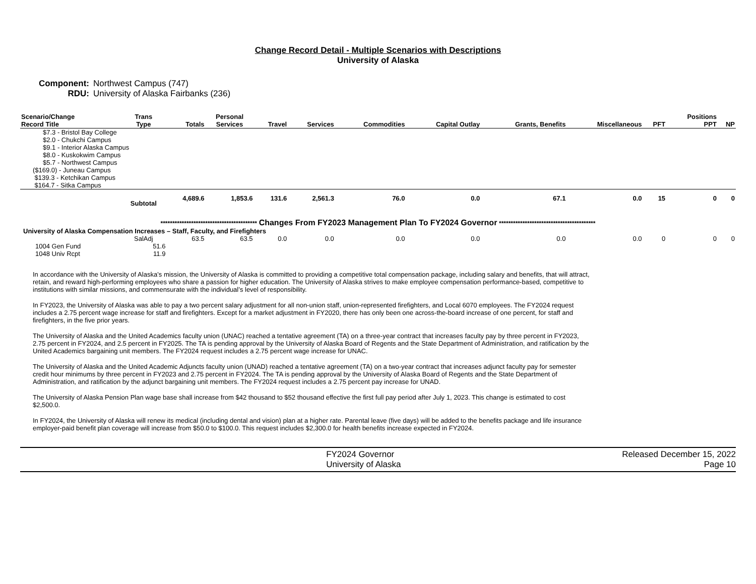Change Record Detail - Multiple Scenarios with Descriptions
University of Alaska
Component: Northwest Campus (747)
RDU: University of Alaska Fairbanks (236)
| Scenario/Change Record Title | Trans Type | Totals | Personal Services | Travel | Services | Commodities | Capital Outlay | Grants, Benefits | Miscellaneous | PFT | Positions PPT | NP |
| --- | --- | --- | --- | --- | --- | --- | --- | --- | --- | --- | --- | --- |
| $7.3 - Bristol Bay College $2.0 - Chukchi Campus $9.1 - Interior Alaska Campus $8.0 - Kuskokwim Campus $5.7 - Northwest Campus | | | | | | | | | | | | |
| ($169.0) - Juneau Campus $139.3 - Ketchikan Campus $164.7 - Sitka Campus | | | | | | | | | | | | |
| | Subtotal | 4,689.6 | 1,853.6 | 131.6 | 2,561.3 | 76.0 | 0.0 | 67.1 | 0.0 | 15 | 0 | 0 |
| ***************************************** Changes From FY2023 Management Plan To FY2024 Governor ***************************************** | | | | | | | | | | | | |
| University of Alaska Compensation Increases – Staff, Faculty, and Firefighters | | | | | | | | | | | | |
| | SalAdj | 63.5 | 63.5 | 0.0 | 0.0 | 0.0 | 0.0 | 0.0 | 0.0 | 0 | 0 | 0 |
| 1004 Gen Fund | 51.6 | | | | | | | | | | | |
| 1048 Univ Rcpt | 11.9 | | | | | | | | | | | |
In accordance with the University of Alaska’s mission, the University of Alaska is committed to providing a competitive total compensation package, including salary and benefits, that will attract, retain, and reward high-performing employees who share a passion for higher education. The University of Alaska strives to make employee compensation performance-based, competitive to institutions with similar missions, and commensurate with the individual’s level of responsibility.
In FY2023, the University of Alaska was able to pay a two percent salary adjustment for all non-union staff, union-represented firefighters, and Local 6070 employees. The FY2024 request includes a 2.75 percent wage increase for staff and firefighters. Except for a market adjustment in FY2020, there has only been one across-the-board increase of one percent, for staff and firefighters, in the five prior years.
The University of Alaska and the United Academics faculty union (UNAC) reached a tentative agreement (TA) on a three-year contract that increases faculty pay by three percent in FY2023, 2.75 percent in FY2024, and 2.5 percent in FY2025. The TA is pending approval by the University of Alaska Board of Regents and the State Department of Administration, and ratification by the United Academics bargaining unit members. The FY2024 request includes a 2.75 percent wage increase for UNAC.
The University of Alaska and the United Academic Adjuncts faculty union (UNAD) reached a tentative agreement (TA) on a two-year contract that increases adjunct faculty pay for semester credit hour minimums by three percent in FY2023 and 2.75 percent in FY2024. The TA is pending approval by the University of Alaska Board of Regents and the State Department of Administration, and ratification by the adjunct bargaining unit members. The FY2024 request includes a 2.75 percent pay increase for UNAD.
The University of Alaska Pension Plan wage base shall increase from $42 thousand to $52 thousand effective the first full pay period after July 1, 2023. This change is estimated to cost $2,500.0.
In FY2024, the University of Alaska will renew its medical (including dental and vision) plan at a higher rate. Parental leave (five days) will be added to the benefits package and life insurance employer-paid benefit plan coverage will increase from $50.0 to $100.0. This request includes $2,300.0 for health benefits increase expected in FY2024.
FY2024 Governor
University of Alaska
Released December 15, 2022
Page 10